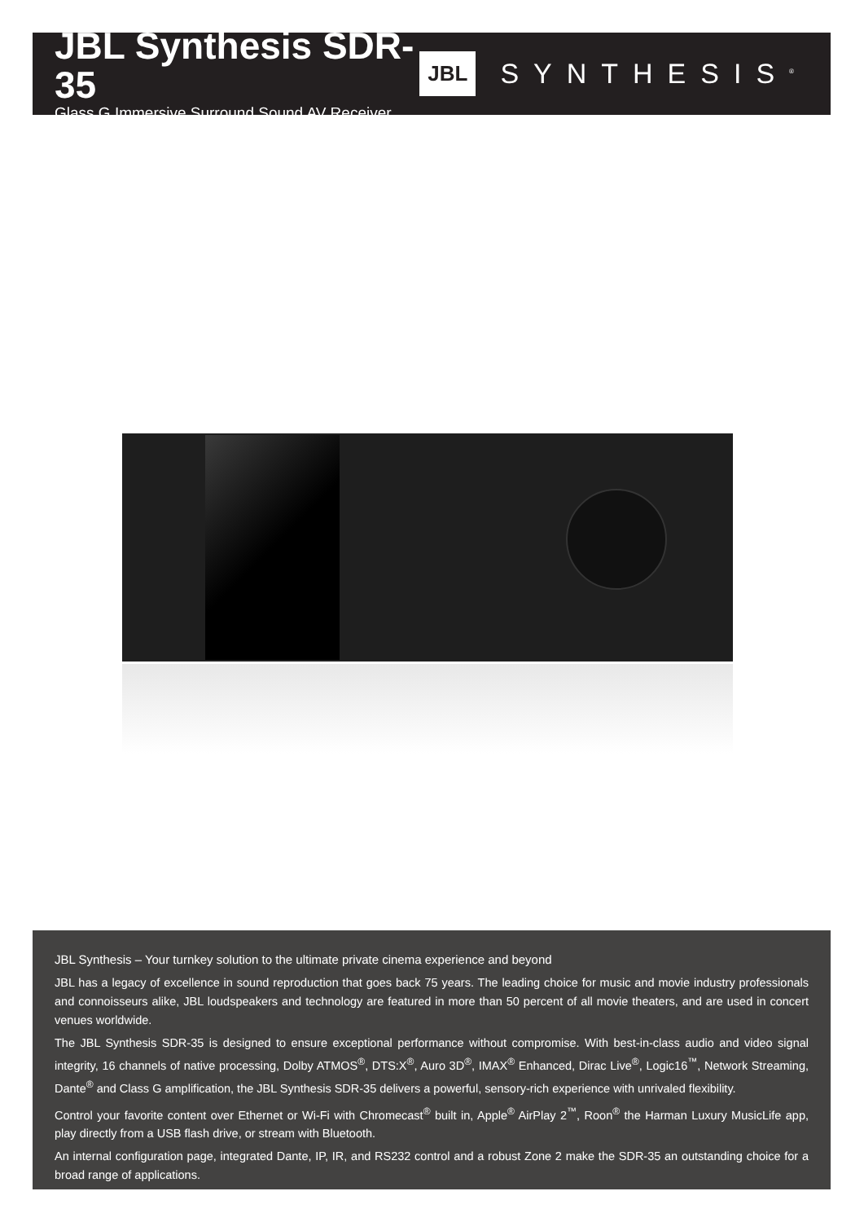JBL Synthesis SDR-35
Glass G Immersive Surround Sound AV Receiver
JBL SYNTHESIS<sup>®</sup>
JBL Synthesis – Your turnkey solution to the ultimate private cinema experience and beyond
JBL has a legacy of excellence in sound reproduction that goes back 75 years. The leading choice for music and movie industry professionals and connoisseurs alike, JBL loudspeakers and technology are featured in more than 50 percent of all movie theaters, and are used in concert venues worldwide.
The JBL Synthesis SDR-35 is designed to ensure exceptional performance without compromise. With best-in-class audio and video signal integrity, 16 channels of native processing, Dolby ATMOS<sup>®</sup>, DTS:X<sup>®</sup>, Auro 3D<sup>®</sup>, IMAX<sup>®</sup> Enhanced, Dirac Live<sup>®</sup>, Logic16<sup>™</sup>, Network Streaming, Dante<sup>®</sup> and Class G amplification, the JBL Synthesis SDR-35 delivers a powerful, sensory-rich experience with unrivaled flexibility.
Control your favorite content over Ethernet or Wi-Fi with Chromecast<sup>®</sup> built in, Apple<sup>®</sup> AirPlay 2<sup>™</sup>, Roon<sup>®</sup> the Harman Luxury MusicLife app, play directly from a USB flash drive, or stream with Bluetooth.
An internal configuration page, integrated Dante, IP, IR, and RS232 control and a robust Zone 2 make the SDR-35 an outstanding choice for a broad range of applications.